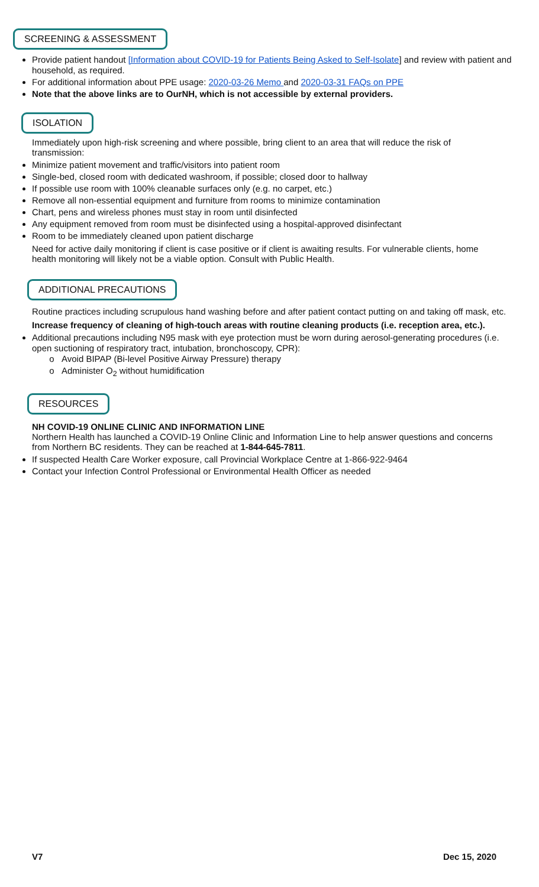SCREENING & ASSESSMENT
Provide patient handout [Information about COVID-19 for Patients Being Asked to Self-Isolate] and review with patient and household, as required.
For additional information about PPE usage: 2020-03-26 Memo and 2020-03-31 FAQs on PPE
Note that the above links are to OurNH, which is not accessible by external providers.
ISOLATION
Immediately upon high-risk screening and where possible, bring client to an area that will reduce the risk of transmission:
Minimize patient movement and traffic/visitors into patient room
Single-bed, closed room with dedicated washroom, if possible; closed door to hallway
If possible use room with 100% cleanable surfaces only (e.g. no carpet, etc.)
Remove all non-essential equipment and furniture from rooms to minimize contamination
Chart, pens and wireless phones must stay in room until disinfected
Any equipment removed from room must be disinfected using a hospital-approved disinfectant
Room to be immediately cleaned upon patient discharge
Need for active daily monitoring if client is case positive or if client is awaiting results. For vulnerable clients, home health monitoring will likely not be a viable option. Consult with Public Health.
ADDITIONAL PRECAUTIONS
Routine practices including scrupulous hand washing before and after patient contact putting on and taking off mask, etc.
Increase frequency of cleaning of high-touch areas with routine cleaning products (i.e. reception area, etc.).
Additional precautions including N95 mask with eye protection must be worn during aerosol-generating procedures (i.e. open suctioning of respiratory tract, intubation, bronchoscopy, CPR):
Avoid BIPAP (Bi-level Positive Airway Pressure) therapy
Administer O<sub>2</sub> without humidification
RESOURCES
NH COVID-19 ONLINE CLINIC AND INFORMATION LINE
Northern Health has launched a COVID-19 Online Clinic and Information Line to help answer questions and concerns from Northern BC residents. They can be reached at 1-844-645-7811.
If suspected Health Care Worker exposure, call Provincial Workplace Centre at 1-866-922-9464
Contact your Infection Control Professional or Environmental Health Officer as needed
V7 Dec 15, 2020